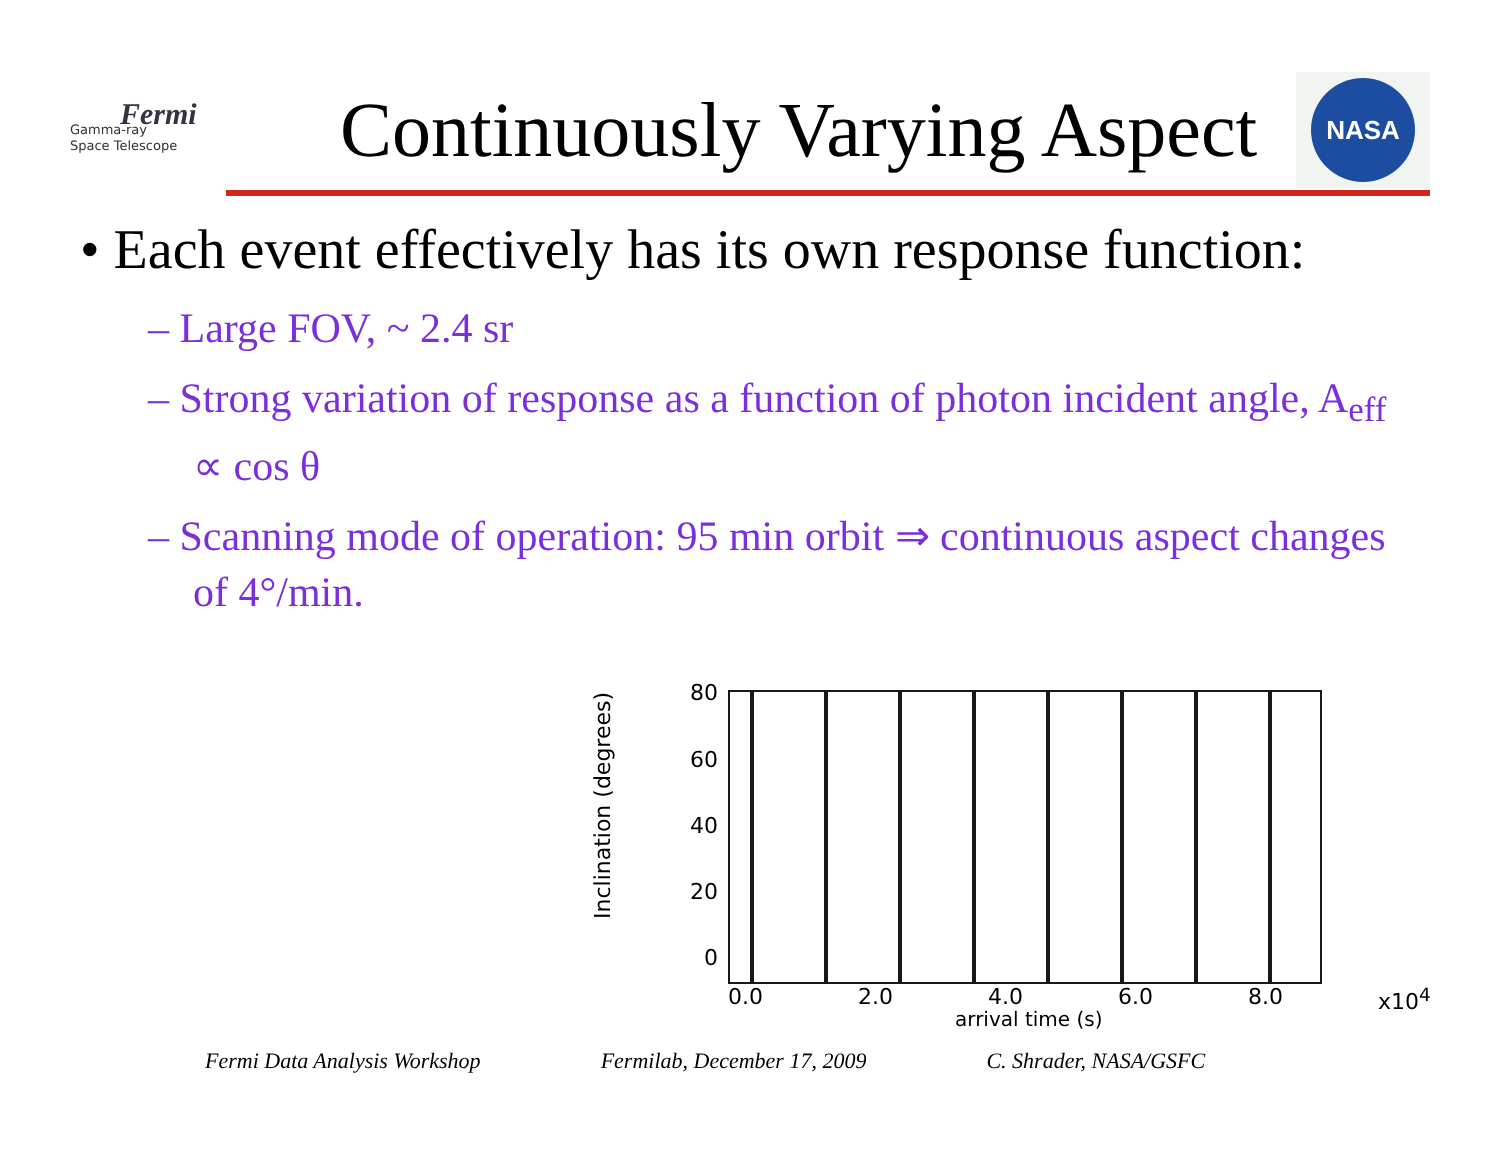Fermi
Gamma-ray
Space Telescope
Continuously Varying Aspect
NASA
• Each event effectively has its own response function:
– Large FOV, ~ 2.4 sr
– Strong variation of response as a function of photon incident angle, A<sub>eff</sub> ∝ cos θ
– Scanning mode of operation: 95 min orbit ⇒ continuous aspect changes of 4°/min.
Inclination (degrees)
80
60
40
20
0
0.0 2.0 4.0 6.0 8.0 x10<sup>4</sup>
arrival time (s)
Fermi Data Analysis Workshop Fermilab, December 17, 2009 C. Shrader, NASA/GSFC